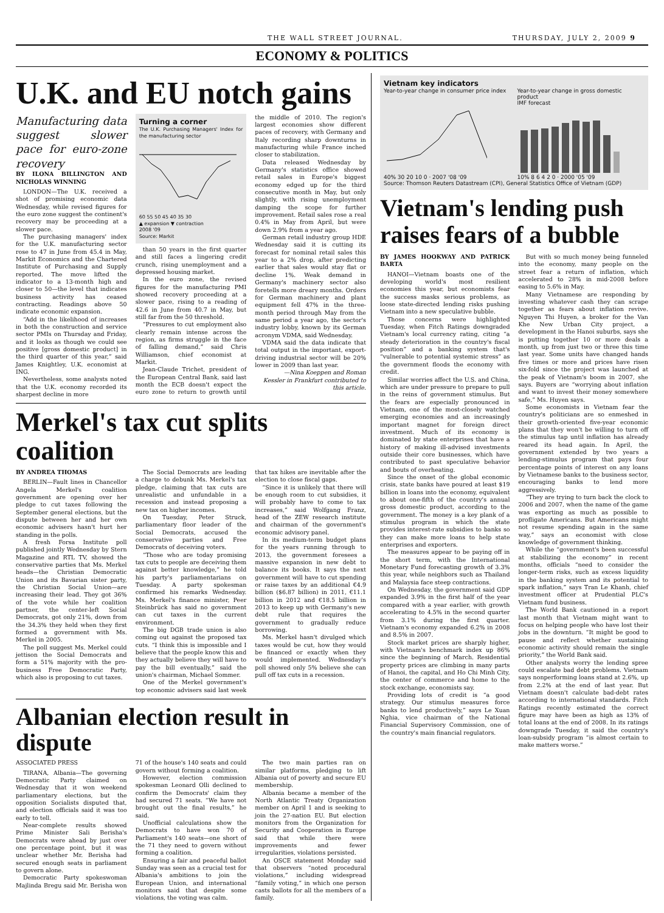THE WALL STREET JOURNAL. THURSDAY, JULY 2, 2009 9
ECONOMY & POLITICS
U.K. and EU notch gains
Manufacturing data suggest slower pace for euro-zone recovery
BY ILONA BILLINGTON AND NICHOLAS WINNING
LONDON—The U.K. received a shot of promising economic data Wednesday, while revised figures for the euro zone suggest the continent's recovery may be proceeding at a slower pace.
The purchasing managers' index for the U.K. manufacturing sector rose to 47 in June from 45.4 in May, Markit Economics and the Chartered Institute of Purchasing and Supply reported. The move lifted the indicator to a 13-month high and closer to 50—the level that indicates business activity has ceased contracting. Readings above 50 indicate economic expansion.
“Add in the likelihood of increases in both the construction and service sector PMIs on Thursday and Friday, and it looks as though we could see positive [gross domestic product] in the third quarter of this year,” said James Knightley, U.K. economist at ING.
Nevertheless, some analysts noted that the U.K. economy recorded its sharpest decline in more
Turning a corner
The U.K. Purchasing Managers' Index for the manufacturing sector
60 55 50 45 40 35 30
▲ expansion ▼ contraction
2008 '09
Source: Markit
than 50 years in the first quarter and still faces a lingering credit crunch, rising unemployment and a depressed housing market.
In the euro zone, the revised figures for the manufacturing PMI showed recovery proceeding at a slower pace, rising to a reading of 42.6 in June from 40.7 in May, but still far from the 50 threshold.
“Pressures to cut employment also clearly remain intense across the region, as firms struggle in the face of falling demand,” said Chris Williamson, chief economist at Markit.
Jean-Claude Trichet, president of the European Central Bank, said last month the ECB doesn't expect the euro zone to return to growth until the middle of 2010. The region's largest economies show different paces of recovery, with Germany and Italy recording sharp downturns in manufacturing while France inched closer to stabilization.
Data released Wednesday by Germany's statistics office showed retail sales in Europe's biggest economy edged up for the third consecutive month in May, but only slightly, with rising unemployment damping the scope for further improvement. Retail sales rose a real 0.4% in May from April, but were down 2.9% from a year ago.
German retail industry group HDE Wednesday said it is cutting its forecast for nominal retail sales this year to a 2% drop, after predicting earlier that sales would stay flat or decline 1%. Weak demand in Germany's machinery sector also foretells more dreary months. Orders for German machinery and plant equipment fell 47% in the three-month period through May from the same period a year ago, the sector's industry lobby, known by its German acronym VDMA, said Wednesday.
VDMA said the data indicate that total output in the important, export-driving industrial sector will be 20% lower in 2009 than last year.
—Nina Koeppen and Roman Kessler in Frankfurt contributed to this article.
Merkel's tax cut splits coalition
BY ANDREA THOMAS
BERLIN—Fault lines in Chancellor Angela Merkel's coalition government are opening over her pledge to cut taxes following the September general elections, but the dispute between her and her own economic advisers hasn't hurt her standing in the polls.
A fresh Forsa Institute poll published jointly Wednesday by Stern Magazine and RTL TV, showed the conservative parties that Ms. Merkel heads—the Christian Democratic Union and its Bavarian sister party, the Christian Social Union—are increasing their lead. They got 36% of the vote while her coalition partner, the center-left Social Democrats, got only 21%, down from the 34.3% they held when they first formed a government with Ms. Merkel in 2005.
The poll suggest Ms. Merkel could jettison the Social Democrats and form a 51% majority with the pro-business Free Democratic Party, which also is proposing to cut taxes.
The Social Democrats are leading a charge to debunk Ms. Merkel's tax pledge, claiming that tax cuts are unrealistic and unfundable in a recession and instead proposing a new tax on higher incomes.
On Tuesday, Peter Struck, parliamentary floor leader of the Social Democrats, accused the conservative parties and Free Democrats of deceiving voters.
“Those who are today promising tax cuts to people are deceiving them against better knowledge,” he told his party's parliamentarians on Tuesday. A party spokesman confirmed his remarks Wednesday. Ms. Merkel's finance minister, Peer Steinbrück has said no government can cut taxes in the current environment.
The big DGB trade union is also coming out against the proposed tax cuts. “I think this is impossible and I believe that the people know this and they actually believe they will have to pay the bill eventually,” said the union's chairman, Michael Sommer.
One of the Merkel government's top economic advisers said last week that tax hikes are inevitable after the election to close fiscal gaps.
“Since it is unlikely that there will be enough room to cut subsidies, it will probably have to come to tax increases,” said Wolfgang Franz, head of the ZEW research institute and chairman of the government's economic advisory panel.
In its medium-term budget plans for the years running through to 2013, the government foresees a massive expansion in new debt to balance its books. It says the next government will have to cut spending or raise taxes by an additional €4.9 billion ($6.87 billion) in 2011, €11.1 billion in 2012 and €18.5 billion in 2013 to keep up with Germany's new debt rule that requires the government to gradually reduce borrowing.
Ms. Merkel hasn't divulged which taxes would be cut, how they would be financed or exactly when they would implemented. Wednesday's poll showed only 5% believe she can pull off tax cuts in a recession.
Albanian election result in dispute
ASSOCIATED PRESS
TIRANA, Albania—The governing Democratic Party claimed on Wednesday that it won weekend parliamentary elections, but the opposition Socialists disputed that, and election officials said it was too early to tell.
Near-complete results showed Prime Minister Sali Berisha's Democrats were ahead by just over one percentage point, but it was unclear whether Mr. Berisha had secured enough seats in parliament to govern alone.
Democratic Party spokeswoman Majlinda Bregu said Mr. Berisha won 71 of the house's 140 seats and could govern without forming a coalition.
However, election commission spokesman Leonard Olli declined to confirm the Democrats' claim they had secured 71 seats. “We have not brought out the final results,” he said.
Unofficial calculations show the Democrats to have won 70 of Parliament's 140 seats—one short of the 71 they need to govern without forming a coalition.
Ensuring a fair and peaceful ballot Sunday was seen as a crucial test for Albania's ambitions to join the European Union, and international monitors said that despite some violations, the voting was calm.
The two main parties ran on similar platforms, pledging to lift Albania out of poverty and secure EU membership.
Albania became a member of the North Atlantic Treaty Organization member on April 1 and is seeking to join the 27-nation EU. But election monitors from the Organization for Security and Cooperation in Europe said that while there were improvements and fewer irregularities, violations persisted.
An OSCE statement Monday said that observers “noted procedural violations,” including widespread “family voting,” in which one person casts ballots for all the members of a family.
Vietnam key indicators
Year-to-year change in consumer price index
40% 30 20 10 0 · 2007 '08 '09
Year-to-year change in gross domestic product
IMF forecast
10% 8 6 4 2 0 · 2000 '05 '09
Source: Thomson Reuters Datastream (CPI), General Statistics Office of Vietnam (GDP)
Vietnam's lending push raises fears of a bubble
BY JAMES HOOKWAY AND PATRICK BARTA
HANOI—Vietnam boasts one of the developing world's most resilient economies this year, but economists fear the success masks serious problems, as loose state-directed lending risks pushing Vietnam into a new speculative bubble.
Those concerns were highlighted Tuesday, when Fitch Ratings downgraded Vietnam's local currency rating, citing “a steady deterioration in the country's fiscal position” and a banking system that's “vulnerable to potential systemic stress” as the government floods the economy with credit.
Similar worries affect the U.S. and China, which are under pressure to prepare to pull in the reins of government stimulus. But the fears are especially pronounced in Vietnam, one of the most-closely watched emerging economies and an increasingly important magnet for foreign direct investment. Much of its economy is dominated by state enterprises that have a history of making ill-advised investments outside their core businesses, which have contributed to past speculative behavior and bouts of overheating.
Since the onset of the global economic crisis, state banks have poured at least $19 billion in loans into the economy, equivalent to about one-fifth of the country's annual gross domestic product, according to the government. The money is a key plank of a stimulus program in which the state provides interest-rate subsidies to banks so they can make more loans to help state enterprises and exporters.
The measures appear to be paying off in the short term, with the International Monetary Fund forecasting growth of 3.3% this year, while neighbors such as Thailand and Malaysia face steep contractions.
On Wednesday, the government said GDP expanded 3.9% in the first half of the year compared with a year earlier, with growth accelerating to 4.5% in the second quarter from 3.1% during the first quarter. Vietnam's economy expanded 6.2% in 2008 and 8.5% in 2007.
Stock market prices are sharply higher, with Vietnam's benchmark index up 86% since the beginning of March. Residential property prices are climbing in many parts of Hanoi, the capital, and Ho Chi Minh City, the center of commerce and home to the stock exchange, economists say.
Providing lots of credit is “a good strategy. Our stimulus measures force banks to lend productively,” says Le Xuan Nghia, vice chairman of the National Financial Supervisory Commission, one of the country's main financial regulators.
But with so much money being funneled into the economy, many people on the street fear a return of inflation, which accelerated to 28% in mid-2008 before easing to 5.6% in May.
Many Vietnamese are responding by investing whatever cash they can scrape together as fears about inflation revive. Nguyen Thi Huyen, a broker for the Van Khe New Urban City project, a development in the Hanoi suburbs, says she is putting together 10 or more deals a month, up from just two or three this time last year. Some units have changed hands five times or more and prices have risen six-fold since the project was launched at the peak of Vietnam's boom in 2007, she says. Buyers are “worrying about inflation and want to invest their money somewhere safe,” Ms. Huyen says.
Some economists in Vietnam fear the country's politicians are so enmeshed in their growth-oriented five-year economic plans that they won't be willing to turn off the stimulus tap until inflation has already reared its head again. In April, the government extended by two years a lending-stimulus program that pays four percentage points of interest on any loans by Vietnamese banks to the business sector, encouraging banks to lend more aggressively.
“They are trying to turn back the clock to 2006 and 2007, when the name of the game was exporting as much as possible to profligate Americans. But Americans might not resume spending again in the same way,” says an economist with close knowledge of government thinking.
While the “government's been successful at stabilizing the economy” in recent months, officials “need to consider the longer-term risks, such as excess liquidity in the banking system and its potential to spark inflation,” says Tran Le Khanh, chief investment officer at Prudential PLC's Vietnam fund business.
The World Bank cautioned in a report last month that Vietnam might want to focus on helping people who have lost their jobs in the downturn. “It might be good to pause and reflect whether sustaining economic activity should remain the single priority,” the World Bank said.
Other analysts worry the lending spree could escalate bad debt problems. Vietnam says nonperforming loans stand at 2.6%, up from 2.2% at the end of last year. But Vietnam doesn't calculate bad-debt rates according to international standards. Fitch Ratings recently estimated the correct figure may have been as high as 13% of total loans at the end of 2008. In its ratings downgrade Tuesday, it said the country's loan-subsidy program “is almost certain to make matters worse.”